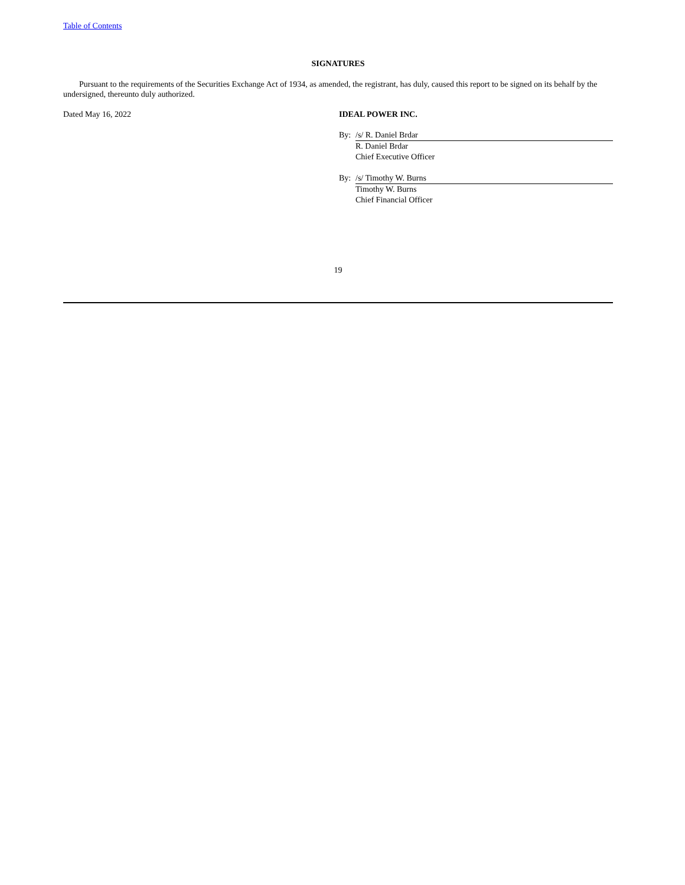Table of Contents
SIGNATURES
Pursuant to the requirements of the Securities Exchange Act of 1934, as amended, the registrant, has duly, caused this report to be signed on its behalf by the undersigned, thereunto duly authorized.
Dated May 16, 2022 IDEAL POWER INC.
By: /s/ R. Daniel Brdar
R. Daniel Brdar
Chief Executive Officer
By: /s/ Timothy W. Burns
Timothy W. Burns
Chief Financial Officer
19